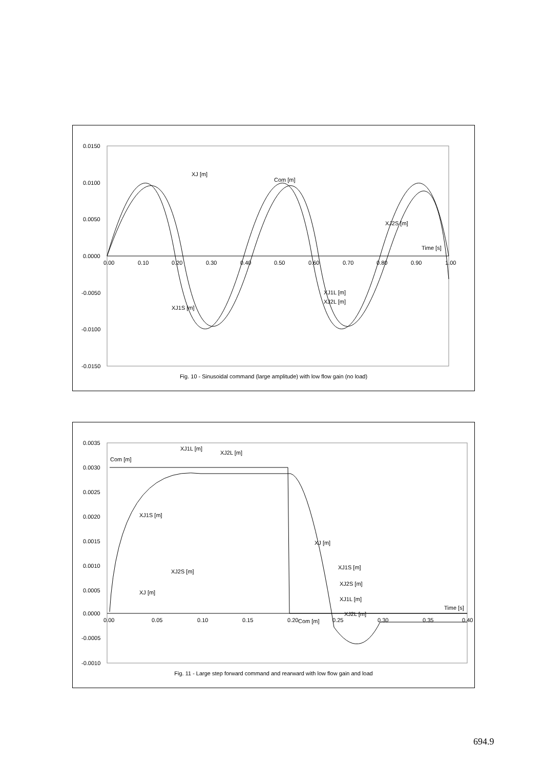0.0150
0.0100
0.0050
0.0000
-0.0050
-0.0100
-0.0150
0.00
0.10
0.20
0.30
0.40
0.50
0.60
0.70
0.80
0.90
1.00
XJ [m]
Com [m]
XJ2S [m]
Time [s]
XJ1L [m]
XJ2L [m]
XJ1S [m]
Fig. 10 - Sinusoidal command (large amplitude) with low flow gain (no load)
0.0035
0.0030
0.0025
0.0020
0.0015
0.0010
0.0005
0.0000
-0.0005
-0.0010
0.00
0.05
0.10
0.15
0.20
0.25
0.30
0.35
0.40
XJ1L [m]
XJ2L [m]
Com [m]
XJ1S [m]
XJ [m]
XJ1S [m]
XJ2S [m]
XJ1L [m]
XJ2L [m]
XJ2S [m]
XJ [m]
Com [m]
Time [s]
Fig. 11 - Large step forward command and rearward with low flow gain and load
694.9